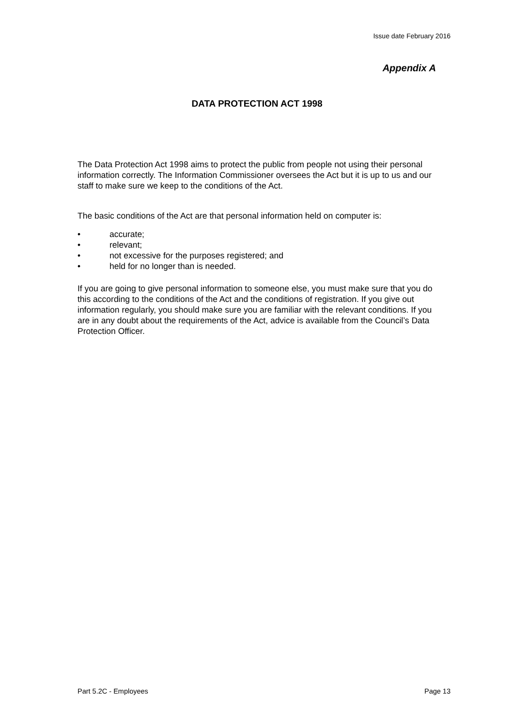Issue date February 2016
Appendix A
DATA PROTECTION ACT 1998
The Data Protection Act 1998 aims to protect the public from people not using their personal information correctly. The Information Commissioner oversees the Act but it is up to us and our staff to make sure we keep to the conditions of the Act.
The basic conditions of the Act are that personal information held on computer is:
• accurate;
• relevant;
• not excessive for the purposes registered; and
• held for no longer than is needed.
If you are going to give personal information to someone else, you must make sure that you do this according to the conditions of the Act and the conditions of registration. If you give out information regularly, you should make sure you are familiar with the relevant conditions. If you are in any doubt about the requirements of the Act, advice is available from the Council’s Data Protection Officer.
Part 5.2C - Employees Page 13